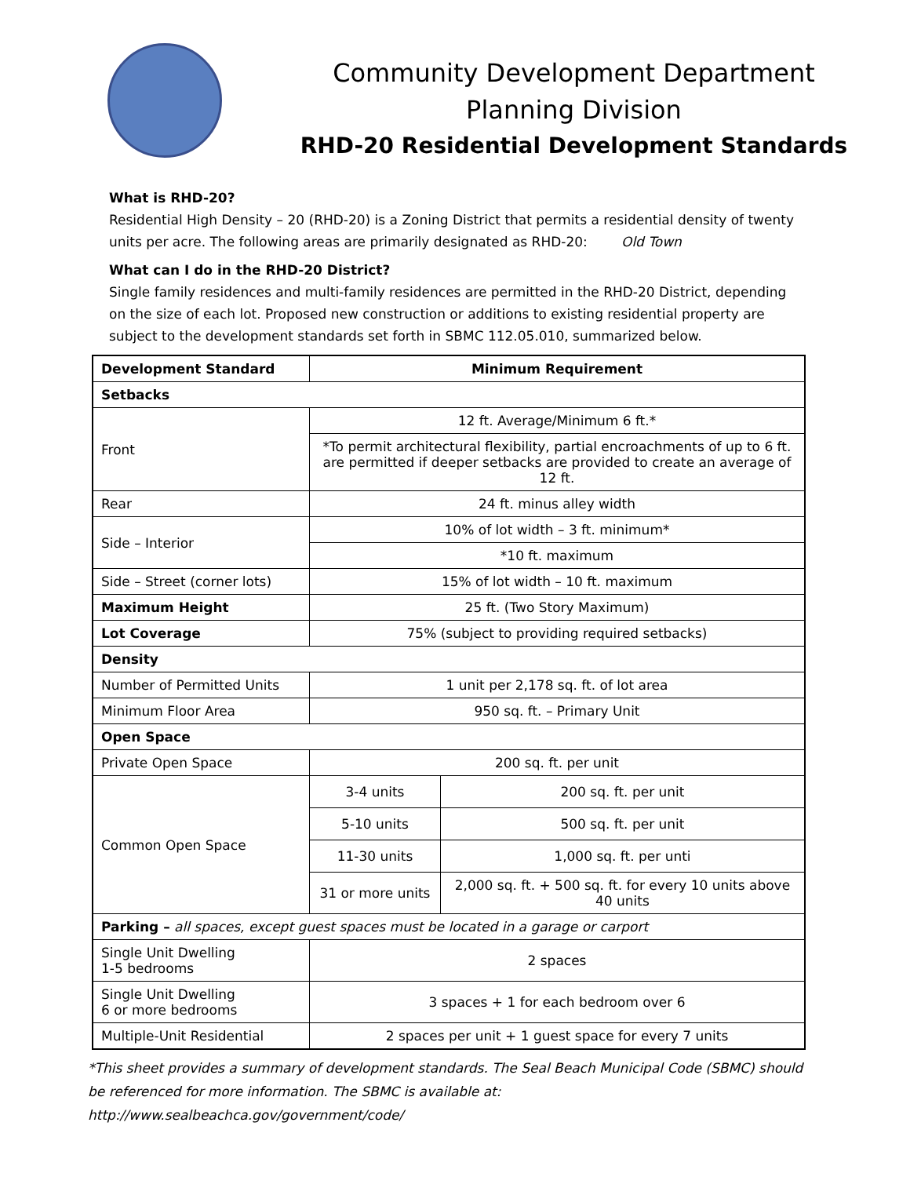Community Development Department
Planning Division
RHD-20 Residential Development Standards
What is RHD-20?
Residential High Density – 20 (RHD-20) is a Zoning District that permits a residential density of twenty units per acre. The following areas are primarily designated as RHD-20: Old Town
What can I do in the RHD-20 District?
Single family residences and multi-family residences are permitted in the RHD-20 District, depending on the size of each lot. Proposed new construction or additions to existing residential property are subject to the development standards set forth in SBMC 112.05.010, summarized below.
| Development Standard | Minimum Requirement | |
| --- | --- | --- |
| Setbacks | | |
| Front | 12 ft. Average/Minimum 6 ft.* | |
| | *To permit architectural flexibility, partial encroachments of up to 6 ft. are permitted if deeper setbacks are provided to create an average of 12 ft. | |
| Rear | 24 ft. minus alley width | |
| Side – Interior | 10% of lot width – 3 ft. minimum* | |
| | *10 ft. maximum | |
| Side – Street (corner lots) | 15% of lot width – 10 ft. maximum | |
| Maximum Height | 25 ft. (Two Story Maximum) | |
| Lot Coverage | 75% (subject to providing required setbacks) | |
| Density | | |
| Number of Permitted Units | 1 unit per 2,178 sq. ft. of lot area | |
| Minimum Floor Area | 950 sq. ft. – Primary Unit | |
| Open Space | | |
| Private Open Space | 200 sq. ft. per unit | |
| Common Open Space | 3-4 units | 200 sq. ft. per unit |
| | 5-10 units | 500 sq. ft. per unit |
| | 11-30 units | 1,000 sq. ft. per unti |
| | 31 or more units | 2,000 sq. ft. + 500 sq. ft. for every 10 units above 40 units |
| Parking – all spaces, except guest spaces must be located in a garage or carport | | |
| Single Unit Dwelling 1-5 bedrooms | 2 spaces | |
| Single Unit Dwelling 6 or more bedrooms | 3 spaces + 1 for each bedroom over 6 | |
| Multiple-Unit Residential | 2 spaces per unit + 1 guest space for every 7 units | |
*This sheet provides a summary of development standards. The Seal Beach Municipal Code (SBMC) should be referenced for more information. The SBMC is available at: http://www.sealbeachca.gov/government/code/